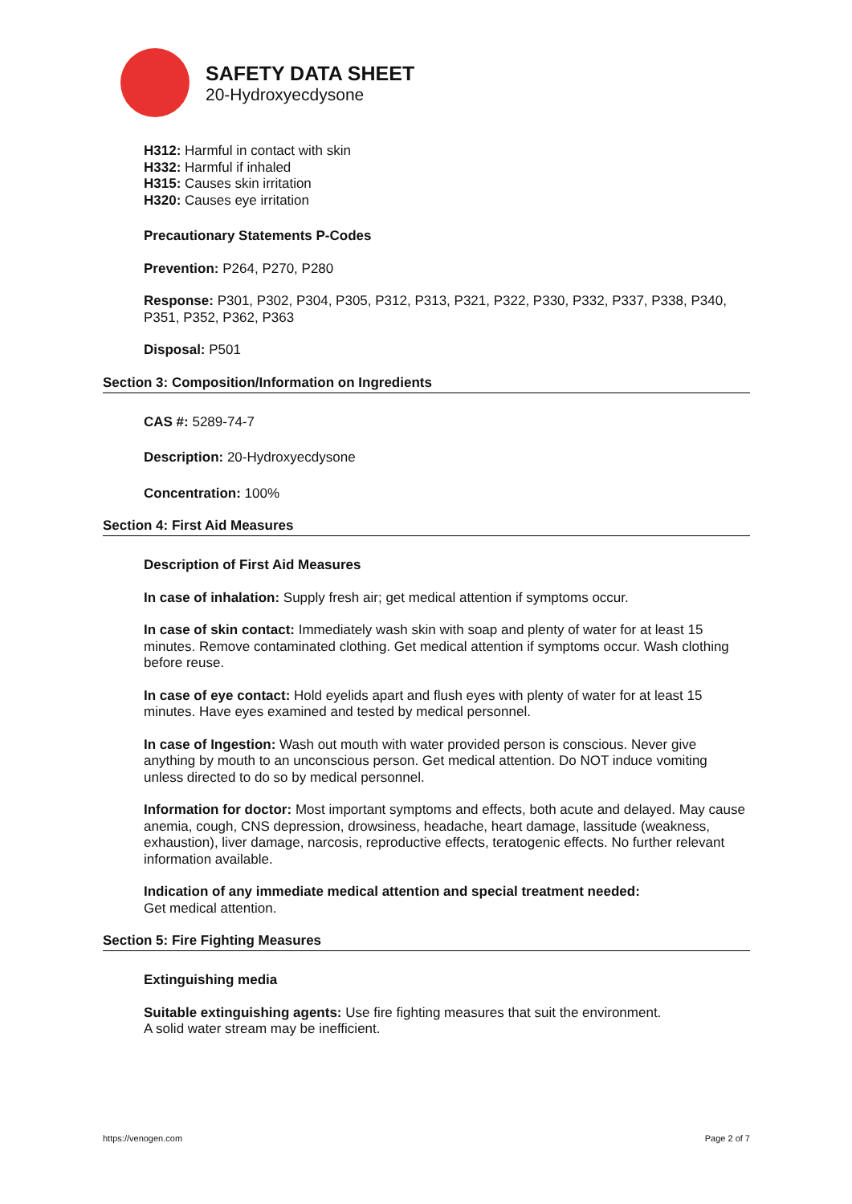SAFETY DATA SHEET
20-Hydroxyecdysone
H312: Harmful in contact with skin
H332: Harmful if inhaled
H315: Causes skin irritation
H320: Causes eye irritation
Precautionary Statements P-Codes
Prevention: P264, P270, P280
Response: P301, P302, P304, P305, P312, P313, P321, P322, P330, P332, P337, P338, P340, P351, P352, P362, P363
Disposal: P501
Section 3: Composition/Information on Ingredients
CAS #: 5289-74-7
Description: 20-Hydroxyecdysone
Concentration: 100%
Section 4: First Aid Measures
Description of First Aid Measures
In case of inhalation: Supply fresh air; get medical attention if symptoms occur.
In case of skin contact: Immediately wash skin with soap and plenty of water for at least 15 minutes. Remove contaminated clothing. Get medical attention if symptoms occur. Wash clothing before reuse.
In case of eye contact: Hold eyelids apart and flush eyes with plenty of water for at least 15 minutes. Have eyes examined and tested by medical personnel.
In case of Ingestion: Wash out mouth with water provided person is conscious. Never give anything by mouth to an unconscious person. Get medical attention. Do NOT induce vomiting unless directed to do so by medical personnel.
Information for doctor: Most important symptoms and effects, both acute and delayed. May cause anemia, cough, CNS depression, drowsiness, headache, heart damage, lassitude (weakness, exhaustion), liver damage, narcosis, reproductive effects, teratogenic effects. No further relevant information available.
Indication of any immediate medical attention and special treatment needed:
Get medical attention.
Section 5: Fire Fighting Measures
Extinguishing media
Suitable extinguishing agents: Use fire fighting measures that suit the environment.
A solid water stream may be inefficient.
https://venogen.com Page 2 of 7